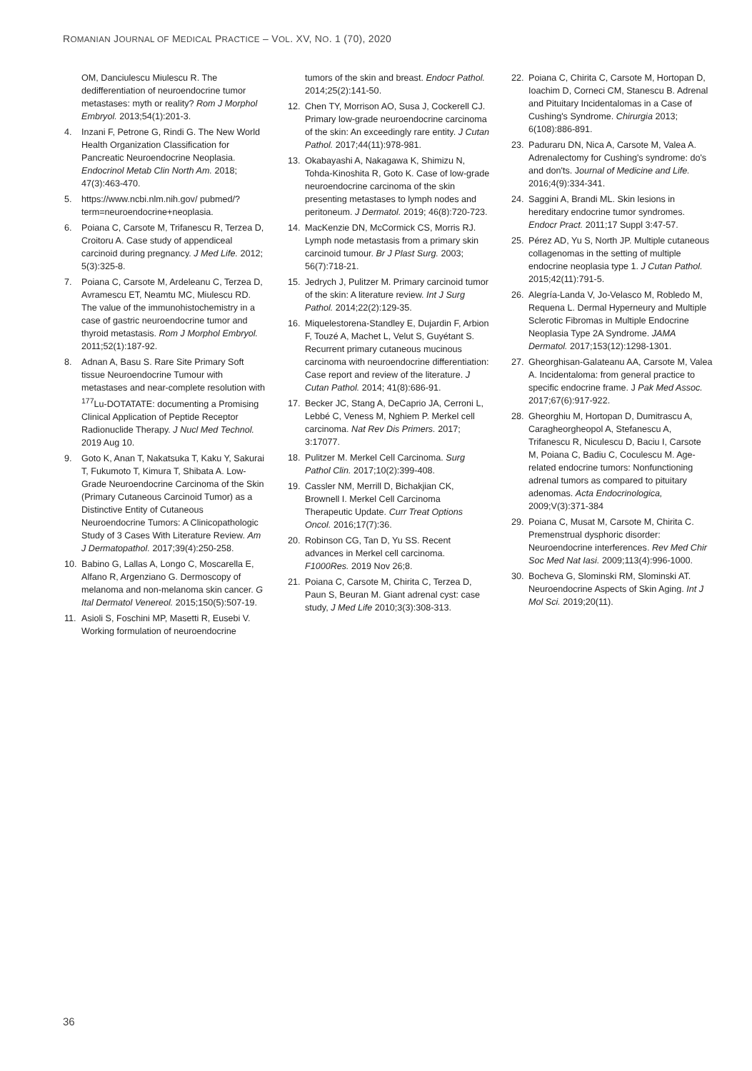ROMANIAN JOURNAL OF MEDICAL PRACTICE – VOL. XV, NO. 1 (70), 2020
OM, Danciulescu Miulescu R. The dedifferentiation of neuroendocrine tumor metastases: myth or reality? Rom J Morphol Embryol. 2013;54(1):201-3.
4. Inzani F, Petrone G, Rindi G. The New World Health Organization Classification for Pancreatic Neuroendocrine Neoplasia. Endocrinol Metab Clin North Am. 2018; 47(3):463-470.
5. https://www.ncbi.nlm.nih.gov/ pubmed/?term=neuroendocrine+neoplasia.
6. Poiana C, Carsote M, Trifanescu R, Terzea D, Croitoru A. Case study of appendiceal carcinoid during pregnancy. J Med Life. 2012; 5(3):325-8.
7. Poiana C, Carsote M, Ardeleanu C, Terzea D, Avramescu ET, Neamtu MC, Miulescu RD. The value of the immunohistochemistry in a case of gastric neuroendocrine tumor and thyroid metastasis. Rom J Morphol Embryol. 2011;52(1):187-92.
8. Adnan A, Basu S. Rare Site Primary Soft tissue Neuroendocrine Tumour with metastases and near-complete resolution with <sup>177</sup>Lu-DOTATATE: documenting a Promising Clinical Application of Peptide Receptor Radionuclide Therapy. J Nucl Med Technol. 2019 Aug 10.
9. Goto K, Anan T, Nakatsuka T, Kaku Y, Sakurai T, Fukumoto T, Kimura T, Shibata A. Low-Grade Neuroendocrine Carcinoma of the Skin (Primary Cutaneous Carcinoid Tumor) as a Distinctive Entity of Cutaneous Neuroendocrine Tumors: A Clinicopathologic Study of 3 Cases With Literature Review. Am J Dermatopathol. 2017;39(4):250-258.
10. Babino G, Lallas A, Longo C, Moscarella E, Alfano R, Argenziano G. Dermoscopy of melanoma and non-melanoma skin cancer. G Ital Dermatol Venereol. 2015;150(5):507-19.
11. Asioli S, Foschini MP, Masetti R, Eusebi V. Working formulation of neuroendocrine
tumors of the skin and breast. Endocr Pathol. 2014;25(2):141-50.
12. Chen TY, Morrison AO, Susa J, Cockerell CJ. Primary low-grade neuroendocrine carcinoma of the skin: An exceedingly rare entity. J Cutan Pathol. 2017;44(11):978-981.
13. Okabayashi A, Nakagawa K, Shimizu N, Tohda-Kinoshita R, Goto K. Case of low-grade neuroendocrine carcinoma of the skin presenting metastases to lymph nodes and peritoneum. J Dermatol. 2019; 46(8):720-723.
14. MacKenzie DN, McCormick CS, Morris RJ. Lymph node metastasis from a primary skin carcinoid tumour. Br J Plast Surg. 2003; 56(7):718-21.
15. Jedrych J, Pulitzer M. Primary carcinoid tumor of the skin: A literature review. Int J Surg Pathol. 2014;22(2):129-35.
16. Miquelestorena-Standley E, Dujardin F, Arbion F, Touzé A, Machet L, Velut S, Guyétant S. Recurrent primary cutaneous mucinous carcinoma with neuroendocrine differentiation: Case report and review of the literature. J Cutan Pathol. 2014; 41(8):686-91.
17. Becker JC, Stang A, DeCaprio JA, Cerroni L, Lebbé C, Veness M, Nghiem P. Merkel cell carcinoma. Nat Rev Dis Primers. 2017; 3:17077.
18. Pulitzer M. Merkel Cell Carcinoma. Surg Pathol Clin. 2017;10(2):399-408.
19. Cassler NM, Merrill D, Bichakjian CK, Brownell I. Merkel Cell Carcinoma Therapeutic Update. Curr Treat Options Oncol. 2016;17(7):36.
20. Robinson CG, Tan D, Yu SS. Recent advances in Merkel cell carcinoma. F1000Res. 2019 Nov 26;8.
21. Poiana C, Carsote M, Chirita C, Terzea D, Paun S, Beuran M. Giant adrenal cyst: case study, J Med Life 2010;3(3):308-313.
22. Poiana C, Chirita C, Carsote M, Hortopan D, Ioachim D, Corneci CM, Stanescu B. Adrenal and Pituitary Incidentalomas in a Case of Cushing's Syndrome. Chirurgia 2013; 6(108):886-891.
23. Paduraru DN, Nica A, Carsote M, Valea A. Adrenalectomy for Cushing's syndrome: do's and don'ts. Journal of Medicine and Life. 2016;4(9):334-341.
24. Saggini A, Brandi ML. Skin lesions in hereditary endocrine tumor syndromes. Endocr Pract. 2011;17 Suppl 3:47-57.
25. Pérez AD, Yu S, North JP. Multiple cutaneous collagenomas in the setting of multiple endocrine neoplasia type 1. J Cutan Pathol. 2015;42(11):791-5.
26. Alegría-Landa V, Jo-Velasco M, Robledo M, Requena L. Dermal Hyperneury and Multiple Sclerotic Fibromas in Multiple Endocrine Neoplasia Type 2A Syndrome. JAMA Dermatol. 2017;153(12):1298-1301.
27. Gheorghisan-Galateanu AA, Carsote M, Valea A. Incidentaloma: from general practice to specific endocrine frame. J Pak Med Assoc. 2017;67(6):917-922.
28. Gheorghiu M, Hortopan D, Dumitrascu A, Caragheorgheopol A, Stefanescu A, Trifanescu R, Niculescu D, Baciu I, Carsote M, Poiana C, Badiu C, Coculescu M. Age-related endocrine tumors: Nonfunctioning adrenal tumors as compared to pituitary adenomas. Acta Endocrinologica, 2009;V(3):371-384
29. Poiana C, Musat M, Carsote M, Chirita C. Premenstrual dysphoric disorder: Neuroendocrine interferences. Rev Med Chir Soc Med Nat Iasi. 2009;113(4):996-1000.
30. Bocheva G, Slominski RM, Slominski AT. Neuroendocrine Aspects of Skin Aging. Int J Mol Sci. 2019;20(11).
36